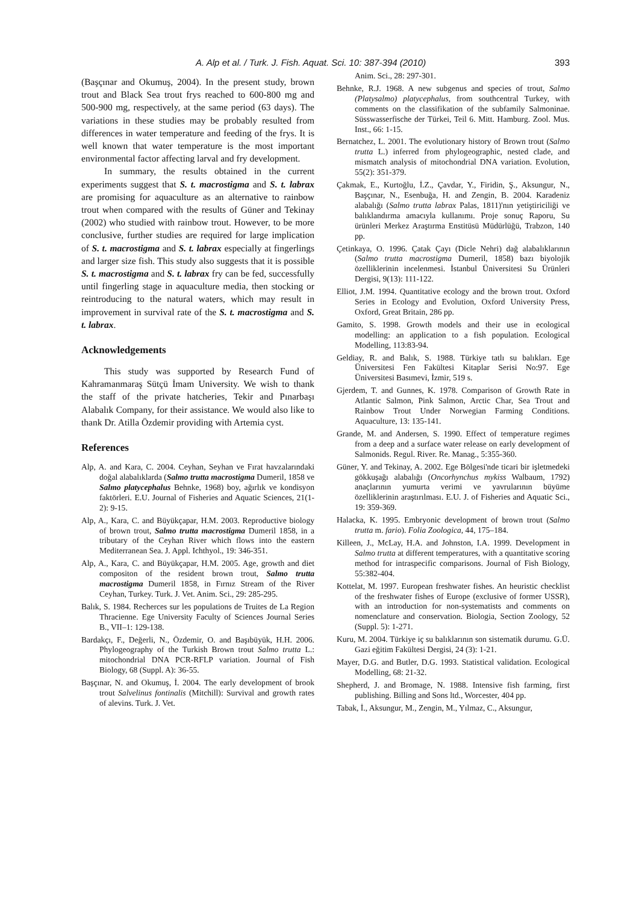A. Alp et al. / Turk. J. Fish. Aquat. Sci. 10: 387-394 (2010) 393
(Başçınar and Okumuş, 2004). In the present study, brown trout and Black Sea trout frys reached to 600-800 mg and 500-900 mg, respectively, at the same period (63 days). The variations in these studies may be probably resulted from differences in water temperature and feeding of the frys. It is well known that water temperature is the most important environmental factor affecting larval and fry development.
In summary, the results obtained in the current experiments suggest that S. t. macrostigma and S. t. labrax are promising for aquaculture as an alternative to rainbow trout when compared with the results of Güner and Tekinay (2002) who studied with rainbow trout. However, to be more conclusive, further studies are required for large implication of S. t. macrostigma and S. t. labrax especially at fingerlings and larger size fish. This study also suggests that it is possible S. t. macrostigma and S. t. labrax fry can be fed, successfully until fingerling stage in aquaculture media, then stocking or reintroducing to the natural waters, which may result in improvement in survival rate of the S. t. macrostigma and S. t. labrax.
Acknowledgements
This study was supported by Research Fund of Kahramanmaraş Sütçü İmam University. We wish to thank the staff of the private hatcheries, Tekir and Pınarbaşı Alabalık Company, for their assistance. We would also like to thank Dr. Atilla Özdemir providing with Artemia cyst.
References
Alp, A. and Kara, C. 2004. Ceyhan, Seyhan ve Fırat havzalarındaki doğal alabalıklarda (Salmo trutta macrostigma Dumeril, 1858 ve Salmo platycephalus Behnke, 1968) boy, ağırlık ve kondisyon faktörleri. E.U. Journal of Fisheries and Aquatic Sciences, 21(1-2): 9-15.
Alp, A., Kara, C. and Büyükçapar, H.M. 2003. Reproductive biology of brown trout, Salmo trutta macrostigma Dumeril 1858, in a tributary of the Ceyhan River which flows into the eastern Mediterranean Sea. J. Appl. Ichthyol., 19: 346-351.
Alp, A., Kara, C. and Büyükçapar, H.M. 2005. Age, growth and diet compositon of the resident brown trout, Salmo trutta macrostigma Dumeril 1858, in Fırnız Stream of the River Ceyhan, Turkey. Turk. J. Vet. Anim. Sci., 29: 285-295.
Balık, S. 1984. Recherces sur les populations de Truites de La Region Thracienne. Ege University Faculty of Sciences Journal Series B., VII–1: 129-138.
Bardakçı, F., Değerli, N., Özdemir, O. and Başıbüyük, H.H. 2006. Phylogeography of the Turkish Brown trout Salmo trutta L.: mitochondrial DNA PCR-RFLP variation. Journal of Fish Biology, 68 (Suppl. A): 36-55.
Başçınar, N. and Okumuş, İ. 2004. The early development of brook trout Salvelinus fontinalis (Mitchill): Survival and growth rates of alevins. Turk. J. Vet.
Anim. Sci., 28: 297-301.
Behnke, R.J. 1968. A new subgenus and species of trout, Salmo (Platysalmo) platycephalus, from southcentral Turkey, with comments on the classifikation of the subfamily Salmoninae. Süsswasserfische der Türkei, Teil 6. Mitt. Hamburg. Zool. Mus. Inst., 66: 1-15.
Bernatchez, L. 2001. The evolutionary history of Brown trout (Salmo trutta L.) inferred from phylogeographic, nested clade, and mismatch analysis of mitochondrial DNA variation. Evolution, 55(2): 351-379.
Çakmak, E., Kurtoğlu, İ.Z., Çavdar, Y., Firidin, Ş., Aksungur, N., Başçınar, N., Esenbuğa, H. and Zengin, B. 2004. Karadeniz alabalığı (Salmo trutta labrax Palas, 1811)'nın yetiştiriciliği ve balıklandırma amacıyla kullanımı. Proje sonuç Raporu, Su ürünleri Merkez Araştırma Enstitüsü Müdürlüğü, Trabzon, 140 pp.
Çetinkaya, O. 1996. Çatak Çayı (Dicle Nehri) dağ alabalıklarının (Salmo trutta macrostigma Dumeril, 1858) bazı biyolojik özelliklerinin incelenmesi. İstanbul Üniversitesi Su Ürünleri Dergisi, 9(13): 111-122.
Elliot, J.M. 1994. Quantitative ecology and the brown trout. Oxford Series in Ecology and Evolution, Oxford University Press, Oxford, Great Britain, 286 pp.
Gamito, S. 1998. Growth models and their use in ecological modelling: an application to a fish population. Ecological Modelling, 113:83-94.
Geldiay, R. and Balık, S. 1988. Türkiye tatlı su balıkları. Ege Üniversitesi Fen Fakültesi Kitaplar Serisi No:97. Ege Üniversitesi Basımevi, İzmir, 519 s.
Gjerdem, T. and Gunnes, K. 1978. Comparison of Growth Rate in Atlantic Salmon, Pink Salmon, Arctic Char, Sea Trout and Rainbow Trout Under Norwegian Farming Conditions. Aquaculture, 13: 135-141.
Grande, M. and Andersen, S. 1990. Effect of temperature regimes from a deep and a surface water release on early development of Salmonids. Regul. River. Re. Manag., 5:355-360.
Güner, Y. and Tekinay, A. 2002. Ege Bölgesi'nde ticari bir işletmedeki gökkuşağı alabalığı (Oncorhynchus mykiss Walbaum, 1792) anaçlarının yumurta verimi ve yavrularının büyüme özelliklerinin araştırılması. E.U. J. of Fisheries and Aquatic Sci., 19: 359-369.
Halacka, K. 1995. Embryonic development of brown trout (Salmo trutta m. fario). Folia Zoologica, 44, 175–184.
Killeen, J., McLay, H.A. and Johnston, I.A. 1999. Development in Salmo trutta at different temperatures, with a quantitative scoring method for intraspecific comparisons. Journal of Fish Biology, 55:382-404.
Kottelat, M. 1997. European freshwater fishes. An heuristic checklist of the freshwater fishes of Europe (exclusive of former USSR), with an introduction for non-systematists and comments on nomenclature and conservation. Biologia, Section Zoology, 52 (Suppl. 5): 1-271.
Kuru, M. 2004. Türkiye iç su balıklarının son sistematik durumu. G.Ü. Gazi eğitim Fakültesi Dergisi, 24 (3): 1-21.
Mayer, D.G. and Butler, D.G. 1993. Statistical validation. Ecological Modelling, 68: 21-32.
Shepherd, J. and Bromage, N. 1988. Intensive fish farming, first publishing. Billing and Sons ltd., Worcester, 404 pp.
Tabak, İ., Aksungur, M., Zengin, M., Yılmaz, C., Aksungur,